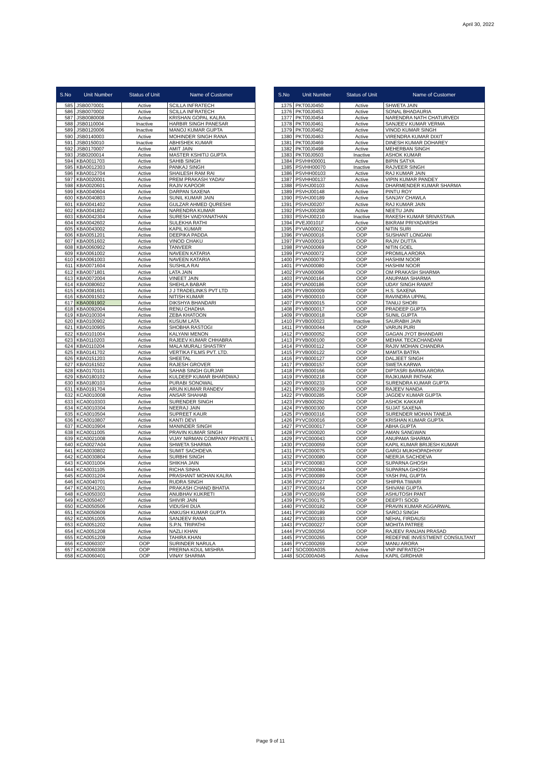April 30, 2022
| S.No | Unit Number | Status of Unit | Name of Customer |
| --- | --- | --- | --- |
| 585 | JSB0070001 | Active | SCILLA INFRATECH |
| 586 | JSB0070002 | Active | SCILLA INFRATECH |
| 587 | JSB0080008 | Active | KRISHAN GOPAL KALRA |
| 588 | JSB0110004 | Inactive | HARBIR SINGH PANESAR |
| 589 | JSB0120006 | Inactive | MANOJ KUMAR GUPTA |
| 590 | JSB0140003 | Active | MOHINDER SINGH RANA |
| 591 | JSB0150010 | Inactive | ABHISHEK KUMAR |
| 592 | JSB0170007 | Active | AMIT JAIN |
| 593 | JSB0200014 | Active | MASTER KSHITIJ GUPTA |
| 594 | KBA0011703 | Active | SAHIB SINGH |
| 595 | KBA0012303 | Active | PANKAJ SINGH |
| 596 | KBA0012704 | Active | SHAILESH RAM RAI |
| 597 | KBA0020001 | Active | PREM PRAKASH YADAV |
| 598 | KBA0020601 | Active | RAJIV KAPOOR |
| 599 | KBA0040604 | Active | DARPAN SAXENA |
| 600 | KBA0040803 | Active | SUNIL KUMAR JAIN |
| 601 | KBA0041402 | Active | GULZAR AHMED QURESHI |
| 602 | KBA0041802 | Active | NARENDRA KUMAR |
| 603 | KBA0042304 | Active | SURESH VAIDYANATHAN |
| 604 | KBA0042602 | Active | SULEKHA RATHI |
| 605 | KBA0043002 | Active | KAPIL KUMAR |
| 606 | KBA0051201 | Active | DEEPIKA PADDA |
| 607 | KBA0051602 | Active | VINOD CHAKU |
| 608 | KBA0060902 | Active | TANVEER |
| 609 | KBA0061002 | Active | NAVEEN KATARIA |
| 610 | KBA0061003 | Active | NAVEEN KATARIA |
| 611 | KBA0071604 | Active | SUSHILA RAI |
| 612 | KBA0071801 | Active | LATA JAIN |
| 613 | KBA0072004 | Active | VINEET JAIN |
| 614 | KBA0080602 | Active | SHEHLA BABAR |
| 615 | KBA0081601 | Active | J J TRADELINKS PVT LTD |
| 616 | KBA0091502 | Active | NITISH KUMAR |
| 617 | KBA0091902 | Active | DIKSHYA BHANDARI |
| 618 | KBA0092004 | Active | RENU CHADHA |
| 619 | KBA0100304 | Active | ZEBA KHATOON |
| 620 | KBA0100902 | Active | KUSUM LATA |
| 621 | KBA0100905 | Active | SHOBHA RASTOGI |
| 622 | KBA0101004 | Active | KALYANI MENON |
| 623 | KBA0110203 | Active | RAJEEV KUMAR CHHABRA |
| 624 | KBA0110204 | Active | MALA MURALI SHASTRY |
| 625 | KBA0141702 | Active | VERTIKA FILMS PVT. LTD. |
| 626 | KBA0151203 | Active | SHEETAL |
| 627 | KBA0161502 | Active | RAJESH GROVER |
| 628 | KBA0170101 | Active | SAHAB SINGH GURJAR |
| 629 | KBA0180102 | Active | KULDEEP KUMAR BHARDWAJ |
| 630 | KBA0180103 | Active | PURABI SONOWAL |
| 631 | KBA0191704 | Active | ARUN KUMAR RANDEV |
| 632 | KCA0010008 | Active | ANSAR SHAHAB |
| 633 | KCA0010303 | Active | SURENDER SINGH |
| 634 | KCA0010304 | Active | NEERAJ JAIN |
| 635 | KCA0010504 | Active | SUPREET KAUR |
| 636 | KCA0010807 | Active | KANTI DEVI |
| 637 | KCA0010904 | Active | MANINDER SINGH |
| 638 | KCA0011005 | Active | PRAVIN KUMAR SINGH |
| 639 | KCA0021008 | Active | VIJAY NIRMAN COMPANY PRIVATE L |
| 640 | KCA0027A04 | Active | SHWETA SHARMA |
| 641 | KCA0030802 | Active | SUMIT SACHDEVA |
| 642 | KCA0030804 | Active | SURBHI SINGH |
| 643 | KCA0031004 | Active | SHIKHA JAIN |
| 644 | KCA0031105 | Active | RICHA SINHA |
| 645 | KCA0031204 | Active | PRASHANT MOHAN KALRA |
| 646 | KCA0040701 | Active | RUDRA SINGH |
| 647 | KCA0041201 | Active | PRAKASH CHAND BHATIA |
| 648 | KCA0050303 | Active | ANUBHAV KUKRETI |
| 649 | KCA0050407 | Active | SHIVIR JAIN |
| 650 | KCA0050506 | Active | VIDUSHI DUA |
| 651 | KCA0050609 | Active | ANKUSH KUMAR GUPTA |
| 652 | KCA0051005 | Active | SANJEEV RANA |
| 653 | KCA0051202 | Active | S.P.N. TRIPATHI |
| 654 | KCA0051208 | Active | NAZLI KHAN |
| 655 | KCA0051209 | Active | TAHIRA KHAN |
| 656 | KCA0060307 | OOP | SURINDER NARULA |
| 657 | KCA0060308 | OOP | PRERNA KOUL MISHRA |
| 658 | KCA0060401 | OOP | VINAY SHARMA |
| S.No | Unit Number | Status of Unit | Name of Customer |
| --- | --- | --- | --- |
| 1375 | PKT00J0450 | Active | SHWETA JAIN |
| 1376 | PKT00J0453 | Active | SONAL BHADAURIA |
| 1377 | PKT00J0454 | Active | NARENDRA NATH CHATURVEDI |
| 1378 | PKT00J0461 | Active | SANJEEV KUMAR VERMA |
| 1379 | PKT00J0462 | Active | VINOD KUMAR SINGH |
| 1380 | PKT00J0463 | Active | VIRENDRA KUMAR DIXIT |
| 1381 | PKT00J0469 | Active | DINESH KUMAR DOHAREY |
| 1382 | PKT00J0498 | Active | MEHERBAN SINGH |
| 1383 | PKT00J0503 | Inactive | ASHOK KUMAR |
| 1384 | PSVHH00001 | Active | BIPIN SATYA |
| 1385 | PSVHH00070 | Inactive | RAJVEER SINGH |
| 1386 | PSVHH00103 | Active | RAJ KUMAR JAIN |
| 1387 | PSVHH00137 | Active | VIPIN KUMAR PANDEY |
| 1388 | PSVHJ00103 | Active | DHARMENDER KUMAR SHARMA |
| 1389 | PSVHJ00148 | Active | PINTU ROY |
| 1390 | PSVHJ00189 | Active | SANJAY CHAWLA |
| 1391 | PSVHJ00207 | Active | RAJ KUMAR JAIN |
| 1392 | PSVHJ00208 | Active | NEETU JAIN |
| 1393 | PSVHJ00210 | Inactive | RAKESH KUMAR SRIVASTAVA |
| 1394 | PVEJ00101F | Active | BIKRAM PRIYADARSHI |
| 1395 | PYVA000012 | OOP | NITIN SURI |
| 1396 | PYVA000016 | OOP | SUSHANT LONGANI |
| 1397 | PYVA000019 | OOP | RAJIV DUTTA |
| 1398 | PYVA000069 | OOP | NITIN GOEL |
| 1399 | PYVA000072 | OOP | PROMILA ARORA |
| 1400 | PYVA000079 | OOP | HASHIM NOOR |
| 1401 | PYVA000080 | OOP | HASHIM NOOR |
| 1402 | PYVA000096 | OOP | OM PRAKASH SHARMA |
| 1403 | PYVA000164 | OOP | ANUPAMA SHARMA |
| 1404 | PYVA000186 | OOP | UDAY SINGH RAWAT |
| 1405 | PYVB000009 | OOP | H.S. SAXENA |
| 1406 | PYVB000010 | OOP | RAVINDRA UPPAL |
| 1407 | PYVB000015 | OOP | TANUJ SHORI |
| 1408 | PYVB000017 | OOP | PRADEEP GUPTA |
| 1409 | PYVB000018 | OOP | SUNIL GUPTA |
| 1410 | PYVB000023 | Inactive | SAURABH JAIN |
| 1411 | PYVB000044 | OOP | VARUN PURI |
| 1412 | PYVB000052 | OOP | GAGAN JYOT BHANDARI |
| 1413 | PYVB000100 | OOP | MEHAK TECKCHANDANI |
| 1414 | PYVB000112 | OOP | RAJIV MOHAN CHANDRA |
| 1415 | PYVB000122 | OOP | MAMTA BATRA |
| 1416 | PYVB000127 | OOP | DALJEET SINGH |
| 1417 | PYVB000157 | OOP | SWETA KARWA |
| 1418 | PYVB000166 | OOP | DIPTASRI BARMA ARORA |
| 1419 | PYVB000218 | OOP | RAJKUMAR PATHAK |
| 1420 | PYVB000233 | OOP | SURENDRA KUMAR GUPTA |
| 1421 | PYVB000239 | OOP | RAJEEV NANDA |
| 1422 | PYVB000285 | OOP | JAGDEV KUMAR GUPTA |
| 1423 | PYVB000292 | OOP | ASHOK KAKKAR |
| 1424 | PYVB000300 | OOP | SUJAT SAXENA |
| 1425 | PYVB000316 | OOP | SURENDER MOHAN TANEJA |
| 1426 | PYVC000016 | OOP | KRISHAN KUMAR GUPTA |
| 1427 | PYVC000017 | OOP | ABHA GUPTA |
| 1428 | PYVC000020 | OOP | AMAN SANGWAN |
| 1429 | PYVC000043 | OOP | ANUPAMA SHARMA |
| 1430 | PYVC000059 | OOP | KAPIL KUMAR BRIJESH KUMAR |
| 1431 | PYVC000075 | OOP | GARGI MUKHOPADHYAY |
| 1432 | PYVC000080 | OOP | NEERJA SACHDEVA |
| 1433 | PYVC000083 | OOP | SUPARNA GHOSH |
| 1434 | PYVC000084 | OOP | SUPARNA GHOSH |
| 1435 | PYVC000089 | OOP | YASH PAL GUPTA |
| 1436 | PYVC000127 | OOP | SHIPRA TIWARI |
| 1437 | PYVC000164 | OOP | SHIVANI GUPTA |
| 1438 | PYVC000169 | OOP | ASHUTOSH PANT |
| 1439 | PYVC000175 | OOP | DEEPTI SOOD |
| 1440 | PYVC000182 | OOP | PRAVIN KUMAR AGGARWAL |
| 1441 | PYVC000189 | OOP | SAROJ SINGH |
| 1442 | PYVC000193 | OOP | NEHAL FIRDAUSI |
| 1443 | PYVC000227 | OOP | MOHITA PATREE |
| 1444 | PYVC000256 | OOP | RAJEEV RANJAN PRASAD |
| 1445 | PYVC000265 | OOP | REDEFINE INVESTMENT CONSULTANT |
| 1446 | PYVC000269 | OOP | MANU ARORA |
| 1447 | SOC000A035 | Active | VNP INFRATECH |
| 1448 | SOC000A045 | Active | KAPIL GIRDHAR |
Page 9 of 11